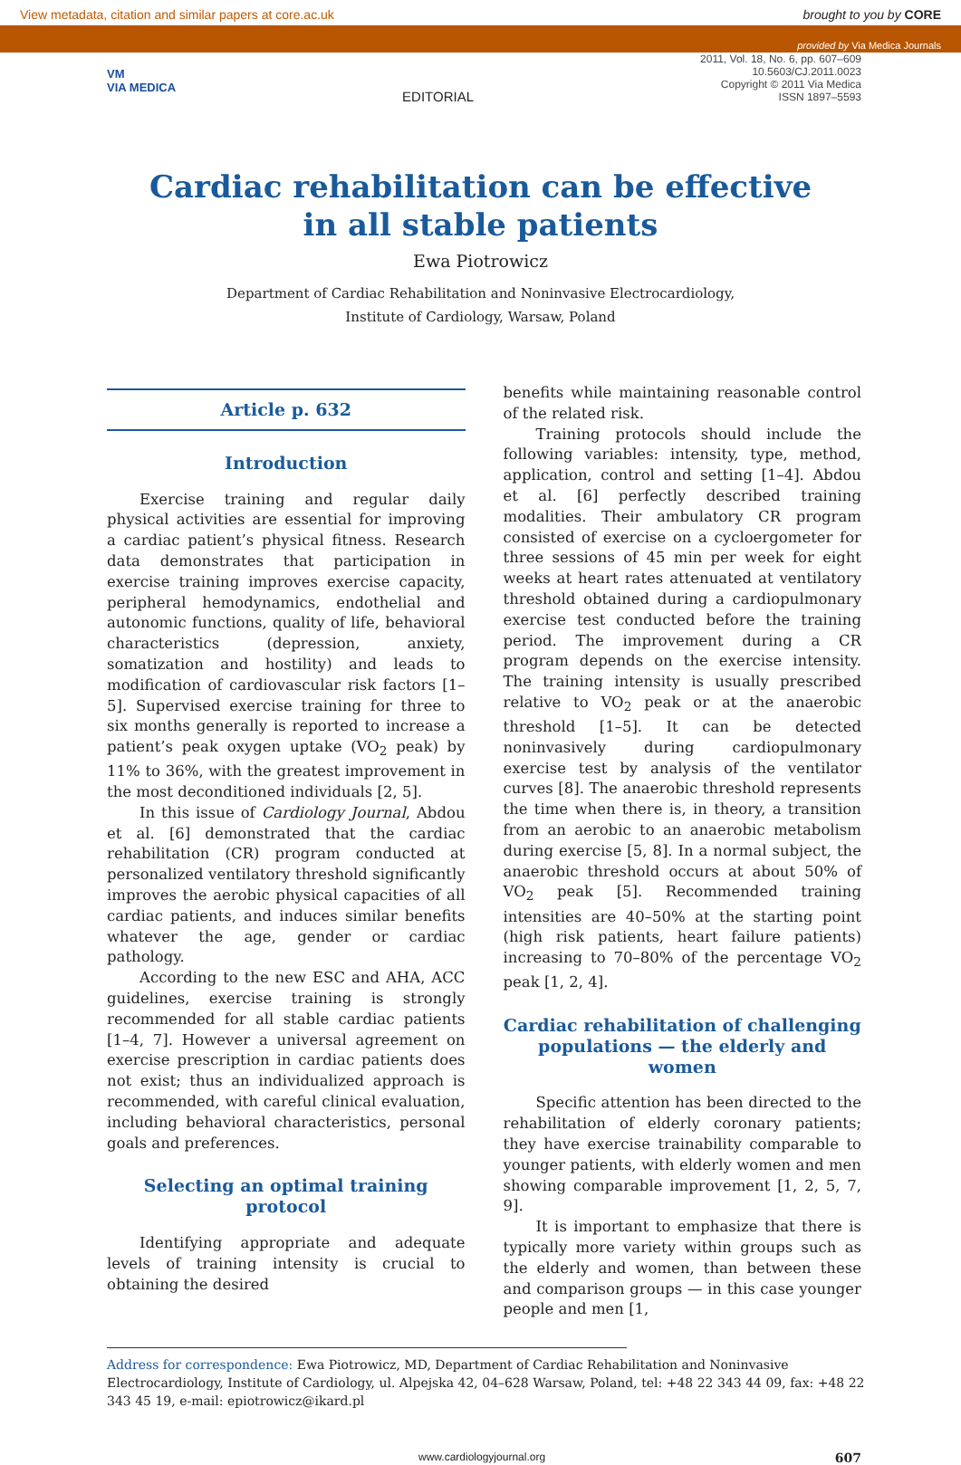View metadata, citation and similar papers at core.ac.uk brought to you by CORE
provided by Via Medica Journals
VM
VIA MEDICA
EDITORIAL
2011, Vol. 18, No. 6, pp. 607–609
10.5603/CJ.2011.0023
Copyright © 2011 Via Medica
ISSN 1897–5593
Cardiac rehabilitation can be effective
in all stable patients
Ewa Piotrowicz
Department of Cardiac Rehabilitation and Noninvasive Electrocardiology,
Institute of Cardiology, Warsaw, Poland
Article p. 632
Introduction
Exercise training and regular daily physical activities are essential for improving a cardiac patient’s physical fitness. Research data demonstrates that participation in exercise training improves exercise capacity, peripheral hemodynamics, endothelial and autonomic functions, quality of life, behavioral characteristics (depression, anxiety, somatization and hostility) and leads to modification of cardiovascular risk factors [1–5]. Supervised exercise training for three to six months generally is reported to increase a patient’s peak oxygen uptake (VO<sub>2</sub> peak) by 11% to 36%, with the greatest improvement in the most deconditioned individuals [2, 5].
In this issue of Cardiology Journal, Abdou et al. [6] demonstrated that the cardiac rehabilitation (CR) program conducted at personalized ventilatory threshold significantly improves the aerobic physical capacities of all cardiac patients, and induces similar benefits whatever the age, gender or cardiac pathology.
According to the new ESC and AHA, ACC guidelines, exercise training is strongly recommended for all stable cardiac patients [1–4, 7]. However a universal agreement on exercise prescription in cardiac patients does not exist; thus an individualized approach is recommended, with careful clinical evaluation, including behavioral characteristics, personal goals and preferences.
Selecting an optimal training protocol
Identifying appropriate and adequate levels of training intensity is crucial to obtaining the desired
benefits while maintaining reasonable control of the related risk.
Training protocols should include the following variables: intensity, type, method, application, control and setting [1–4]. Abdou et al. [6] perfectly described training modalities. Their ambulatory CR program consisted of exercise on a cycloergometer for three sessions of 45 min per week for eight weeks at heart rates attenuated at ventilatory threshold obtained during a cardiopulmonary exercise test conducted before the training period. The improvement during a CR program depends on the exercise intensity. The training intensity is usually prescribed relative to VO<sub>2</sub> peak or at the anaerobic threshold [1–5]. It can be detected noninvasively during cardiopulmonary exercise test by analysis of the ventilator curves [8]. The anaerobic threshold represents the time when there is, in theory, a transition from an aerobic to an anaerobic metabolism during exercise [5, 8]. In a normal subject, the anaerobic threshold occurs at about 50% of VO<sub>2</sub> peak [5]. Recommended training intensities are 40–50% at the starting point (high risk patients, heart failure patients) increasing to 70–80% of the percentage VO<sub>2</sub> peak [1, 2, 4].
Cardiac rehabilitation of challenging populations — the elderly and women
Specific attention has been directed to the rehabilitation of elderly coronary patients; they have exercise trainability comparable to younger patients, with elderly women and men showing comparable improvement [1, 2, 5, 7, 9].
It is important to emphasize that there is typically more variety within groups such as the elderly and women, than between these and comparison groups — in this case younger people and men [1,
Address for correspondence: Ewa Piotrowicz, MD, Department of Cardiac Rehabilitation and Noninvasive Electrocardiology, Institute of Cardiology, ul. Alpejska 42, 04–628 Warsaw, Poland, tel: +48 22 343 44 09, fax: +48 22 343 45 19, e-mail: epiotrowicz@ikard.pl
www.cardiologyjournal.org 607